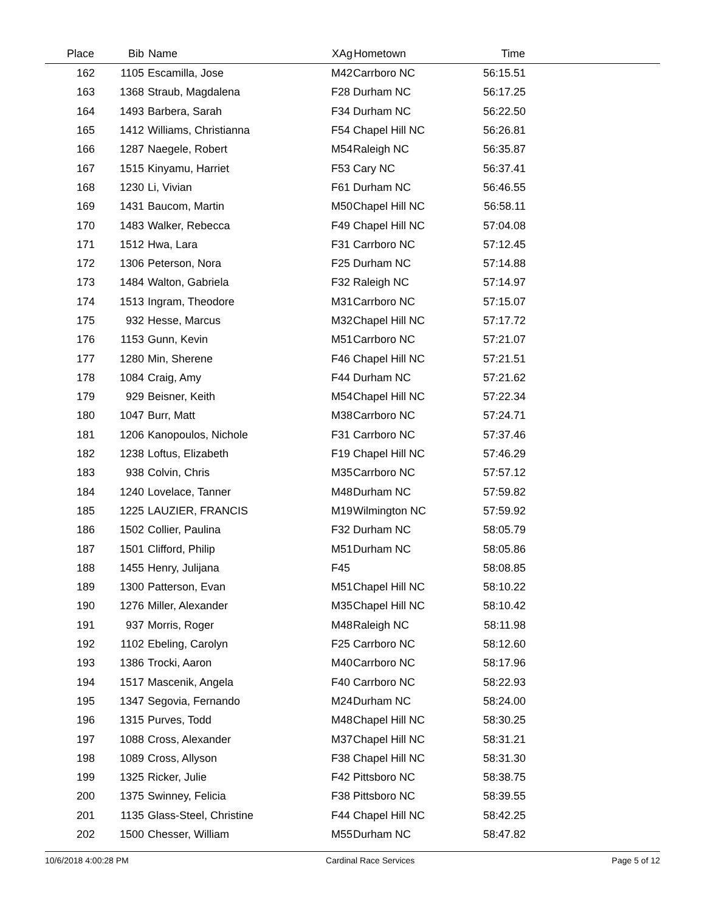| Place | Bib | Name | XAg | Hometown | Time | |
| --- | --- | --- | --- | --- | --- | --- |
| 162 | 1105 | Escamilla, Jose | M42 | Carrboro NC | 56:15.51 | |
| 163 | 1368 | Straub, Magdalena | F28 | Durham NC | 56:17.25 | |
| 164 | 1493 | Barbera, Sarah | F34 | Durham NC | 56:22.50 | |
| 165 | 1412 | Williams, Christianna | F54 | Chapel Hill NC | 56:26.81 | |
| 166 | 1287 | Naegele, Robert | M54 | Raleigh NC | 56:35.87 | |
| 167 | 1515 | Kinyamu, Harriet | F53 | Cary NC | 56:37.41 | |
| 168 | 1230 | Li, Vivian | F61 | Durham NC | 56:46.55 | |
| 169 | 1431 | Baucom, Martin | M50 | Chapel Hill NC | 56:58.11 | |
| 170 | 1483 | Walker, Rebecca | F49 | Chapel Hill NC | 57:04.08 | |
| 171 | 1512 | Hwa, Lara | F31 | Carrboro NC | 57:12.45 | |
| 172 | 1306 | Peterson, Nora | F25 | Durham NC | 57:14.88 | |
| 173 | 1484 | Walton, Gabriela | F32 | Raleigh NC | 57:14.97 | |
| 174 | 1513 | Ingram, Theodore | M31 | Carrboro NC | 57:15.07 | |
| 175 | 932 | Hesse, Marcus | M32 | Chapel Hill NC | 57:17.72 | |
| 176 | 1153 | Gunn, Kevin | M51 | Carrboro NC | 57:21.07 | |
| 177 | 1280 | Min, Sherene | F46 | Chapel Hill NC | 57:21.51 | |
| 178 | 1084 | Craig, Amy | F44 | Durham NC | 57:21.62 | |
| 179 | 929 | Beisner, Keith | M54 | Chapel Hill NC | 57:22.34 | |
| 180 | 1047 | Burr, Matt | M38 | Carrboro NC | 57:24.71 | |
| 181 | 1206 | Kanopoulos, Nichole | F31 | Carrboro NC | 57:37.46 | |
| 182 | 1238 | Loftus, Elizabeth | F19 | Chapel Hill NC | 57:46.29 | |
| 183 | 938 | Colvin, Chris | M35 | Carrboro NC | 57:57.12 | |
| 184 | 1240 | Lovelace, Tanner | M48 | Durham NC | 57:59.82 | |
| 185 | 1225 | LAUZIER, FRANCIS | M19 | Wilmington NC | 57:59.92 | |
| 186 | 1502 | Collier, Paulina | F32 | Durham NC | 58:05.79 | |
| 187 | 1501 | Clifford, Philip | M51 | Durham NC | 58:05.86 | |
| 188 | 1455 | Henry, Julijana | F45 | | 58:08.85 | |
| 189 | 1300 | Patterson, Evan | M51 | Chapel Hill NC | 58:10.22 | |
| 190 | 1276 | Miller, Alexander | M35 | Chapel Hill NC | 58:10.42 | |
| 191 | 937 | Morris, Roger | M48 | Raleigh NC | 58:11.98 | |
| 192 | 1102 | Ebeling, Carolyn | F25 | Carrboro NC | 58:12.60 | |
| 193 | 1386 | Trocki, Aaron | M40 | Carrboro NC | 58:17.96 | |
| 194 | 1517 | Mascenik, Angela | F40 | Carrboro NC | 58:22.93 | |
| 195 | 1347 | Segovia, Fernando | M24 | Durham NC | 58:24.00 | |
| 196 | 1315 | Purves, Todd | M48 | Chapel Hill NC | 58:30.25 | |
| 197 | 1088 | Cross, Alexander | M37 | Chapel Hill NC | 58:31.21 | |
| 198 | 1089 | Cross, Allyson | F38 | Chapel Hill NC | 58:31.30 | |
| 199 | 1325 | Ricker, Julie | F42 | Pittsboro NC | 58:38.75 | |
| 200 | 1375 | Swinney, Felicia | F38 | Pittsboro NC | 58:39.55 | |
| 201 | 1135 | Glass-Steel, Christine | F44 | Chapel Hill NC | 58:42.25 | |
| 202 | 1500 | Chesser, William | M55 | Durham NC | 58:47.82 | |
10/6/2018 4:00:28 PM Cardinal Race Services Page 5 of 12